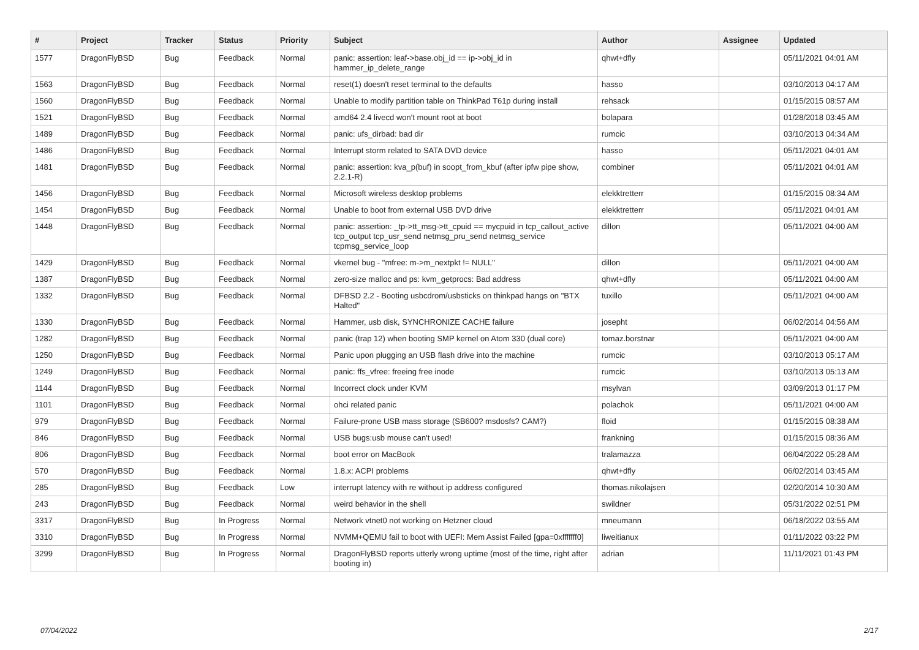| # | Project | Tracker | Status | Priority | Subject | Author | Assignee | Updated |
| --- | --- | --- | --- | --- | --- | --- | --- | --- |
| 1577 | DragonFlyBSD | Bug | Feedback | Normal | panic: assertion: leaf->base.obj_id == ip->obj_id in hammer_ip_delete_range | qhwt+dfly | | 05/11/2021 04:01 AM |
| 1563 | DragonFlyBSD | Bug | Feedback | Normal | reset(1) doesn't reset terminal to the defaults | hasso | | 03/10/2013 04:17 AM |
| 1560 | DragonFlyBSD | Bug | Feedback | Normal | Unable to modify partition table on ThinkPad T61p during install | rehsack | | 01/15/2015 08:57 AM |
| 1521 | DragonFlyBSD | Bug | Feedback | Normal | amd64 2.4 livecd won't mount root at boot | bolapara | | 01/28/2018 03:45 AM |
| 1489 | DragonFlyBSD | Bug | Feedback | Normal | panic: ufs_dirbad: bad dir | rumcic | | 03/10/2013 04:34 AM |
| 1486 | DragonFlyBSD | Bug | Feedback | Normal | Interrupt storm related to SATA DVD device | hasso | | 05/11/2021 04:01 AM |
| 1481 | DragonFlyBSD | Bug | Feedback | Normal | panic: assertion: kva_p(buf) in soopt_from_kbuf (after ipfw pipe show, 2.2.1-R) | combiner | | 05/11/2021 04:01 AM |
| 1456 | DragonFlyBSD | Bug | Feedback | Normal | Microsoft wireless desktop problems | elekktretterr | | 01/15/2015 08:34 AM |
| 1454 | DragonFlyBSD | Bug | Feedback | Normal | Unable to boot from external USB DVD drive | elekktretterr | | 05/11/2021 04:01 AM |
| 1448 | DragonFlyBSD | Bug | Feedback | Normal | panic: assertion: _tp->tt_msg->tt_cpuid == mycpuid in tcp_callout_active tcp_output tcp_usr_send netmsg_pru_send netmsg_service tcpmsg_service_loop | dillon | | 05/11/2021 04:00 AM |
| 1429 | DragonFlyBSD | Bug | Feedback | Normal | vkernel bug - "mfree: m->m_nextpkt != NULL" | dillon | | 05/11/2021 04:00 AM |
| 1387 | DragonFlyBSD | Bug | Feedback | Normal | zero-size malloc and ps: kvm_getprocs: Bad address | qhwt+dfly | | 05/11/2021 04:00 AM |
| 1332 | DragonFlyBSD | Bug | Feedback | Normal | DFBSD 2.2 - Booting usbcdrom/usbsticks on thinkpad hangs on "BTX Halted" | tuxillo | | 05/11/2021 04:00 AM |
| 1330 | DragonFlyBSD | Bug | Feedback | Normal | Hammer, usb disk, SYNCHRONIZE CACHE failure | josepht | | 06/02/2014 04:56 AM |
| 1282 | DragonFlyBSD | Bug | Feedback | Normal | panic (trap 12) when booting SMP kernel on Atom 330 (dual core) | tomaz.borstnar | | 05/11/2021 04:00 AM |
| 1250 | DragonFlyBSD | Bug | Feedback | Normal | Panic upon plugging an USB flash drive into the machine | rumcic | | 03/10/2013 05:17 AM |
| 1249 | DragonFlyBSD | Bug | Feedback | Normal | panic: ffs_vfree: freeing free inode | rumcic | | 03/10/2013 05:13 AM |
| 1144 | DragonFlyBSD | Bug | Feedback | Normal | Incorrect clock under KVM | msylvan | | 03/09/2013 01:17 PM |
| 1101 | DragonFlyBSD | Bug | Feedback | Normal | ohci related panic | polachok | | 05/11/2021 04:00 AM |
| 979 | DragonFlyBSD | Bug | Feedback | Normal | Failure-prone USB mass storage (SB600? msdosfs? CAM?) | floid | | 01/15/2015 08:38 AM |
| 846 | DragonFlyBSD | Bug | Feedback | Normal | USB bugs:usb mouse can't used! | frankning | | 01/15/2015 08:36 AM |
| 806 | DragonFlyBSD | Bug | Feedback | Normal | boot error on MacBook | tralamazza | | 06/04/2022 05:28 AM |
| 570 | DragonFlyBSD | Bug | Feedback | Normal | 1.8.x: ACPI problems | qhwt+dfly | | 06/02/2014 03:45 AM |
| 285 | DragonFlyBSD | Bug | Feedback | Low | interrupt latency with re without ip address configured | thomas.nikolajsen | | 02/20/2014 10:30 AM |
| 243 | DragonFlyBSD | Bug | Feedback | Normal | weird behavior in the shell | swildner | | 05/31/2022 02:51 PM |
| 3317 | DragonFlyBSD | Bug | In Progress | Normal | Network vtnet0 not working on Hetzner cloud | mneumann | | 06/18/2022 03:55 AM |
| 3310 | DragonFlyBSD | Bug | In Progress | Normal | NVMM+QEMU fail to boot with UEFI: Mem Assist Failed [gpa=0xfffffff0] | liweitianux | | 01/11/2022 03:22 PM |
| 3299 | DragonFlyBSD | Bug | In Progress | Normal | DragonFlyBSD reports utterly wrong uptime (most of the time, right after booting in) | adrian | | 11/11/2021 01:43 PM |
07/04/2022 2/17